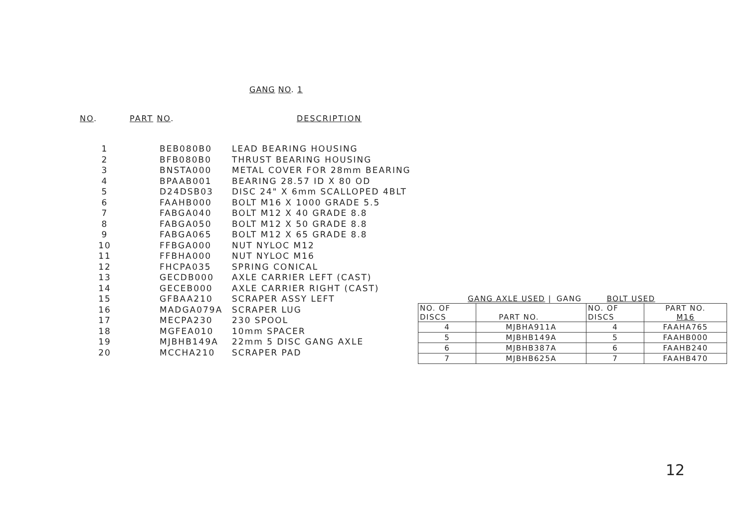GANG NO. 1
| NO . | PART NO . | DESCRIPTION |
| --- | --- | --- |
| 1 | BEB080B0 | LEAD BEARING HOUSING |
| 2 | BFB080B0 | THRUST BEARING HOUSING |
| 3 | BNSTA000 | METAL COVER FOR 28mm BEARING |
| 4 | BPAAB001 | BEARING 28.57 ID X 80 OD |
| 5 | D24DSB03 | DISC 24" X 6mm SCALLOPED 4BLT |
| 6 | FAAHB000 | BOLT M16 X 1000 GRADE 5.5 |
| 7 | FABGA040 | BOLT M12 X 40 GRADE 8.8 |
| 8 | FABGA050 | BOLT M12 X 50 GRADE 8.8 |
| 9 | FABGA065 | BOLT M12 X 65 GRADE 8.8 |
| 10 | FFBGA000 | NUT NYLOC M12 |
| 11 | FFBHA000 | NUT NYLOC M16 |
| 12 | FHCPA035 | SPRING CONICAL |
| 13 | GECDB000 | AXLE CARRIER LEFT (CAST) |
| 14 | GECEB000 | AXLE CARRIER RIGHT (CAST) |
| 15 | GFBAA210 | SCRAPER ASSY LEFT |
| 16 | MADGA079A | SCRAPER LUG |
| 17 | MECPA230 | 230 SPOOL |
| 18 | MGFEA010 | 10mm SPACER |
| 19 | MJBHB149A | 22mm 5 DISC GANG AXLE |
| 20 | MCCHA210 | SCRAPER PAD |
GANG AXLE USED | GANG BOLT USED
| NO. OF DISCS | PART NO. | NO. OF DISCS | PART NO. M16 |
| 4 | MJBHA911A | 4 | FAAHA765 |
| 5 | MJBHB149A | 5 | FAAHB000 |
| 6 | MJBHB387A | 6 | FAAHB240 |
| 7 | MJBHB625A | 7 | FAAHB470 |
12